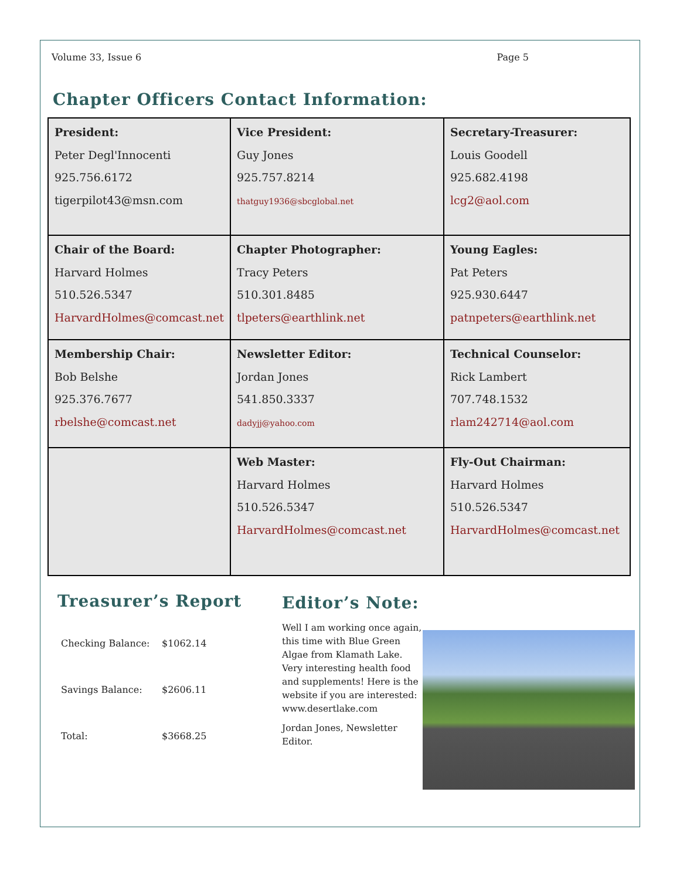Volume 33, Issue 6 Page 5
Chapter Officers Contact Information:
| President: Peter Degl'Innocenti 925.756.6172 tigerpilot43@msn.com | Vice President: Guy Jones 925.757.8214 thatguy1936@sbcglobal.net | Secretary-Treasurer: Louis Goodell 925.682.4198 lcg2@aol.com |
| Chair of the Board: Harvard Holmes 510.526.5347 HarvardHolmes@comcast.net | Chapter Photographer: Tracy Peters 510.301.8485 tlpeters@earthlink.net | Young Eagles: Pat Peters 925.930.6447 patnpeters@earthlink.net |
| Membership Chair: Bob Belshe 925.376.7677 rbelshe@comcast.net | Newsletter Editor: Jordan Jones 541.850.3337 dadyjj@yahoo.com | Technical Counselor: Rick Lambert 707.748.1532 rlam242714@aol.com |
| | Web Master: Harvard Holmes 510.526.5347 HarvardHolmes@comcast.net | Fly-Out Chairman: Harvard Holmes 510.526.5347 HarvardHolmes@comcast.net |
Treasurer’s Report
| Checking Balance: | $1062.14 |
| Savings Balance: | $2606.11 |
| Total: | $3668.25 |
Editor’s Note:
Well I am working once again, this time with Blue Green Algae from Klamath Lake. Very interesting health food and supplements! Here is the website if you are interested: www.desertlake.com
Jordan Jones, Newsletter Editor.